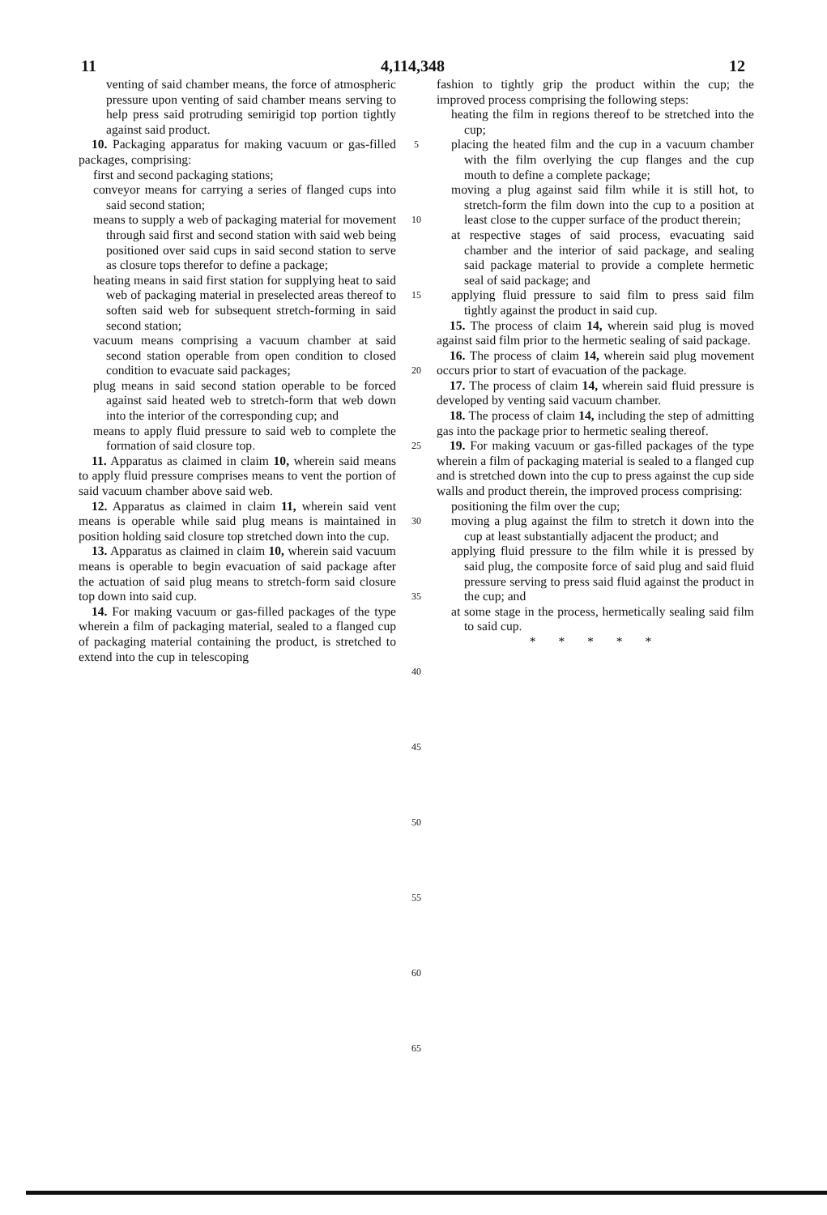11 4,114,348 12
venting of said chamber means, the force of atmospheric pressure upon venting of said chamber means serving to help press said protruding semirigid top portion tightly against said product.
10. Packaging apparatus for making vacuum or gas-filled packages, comprising:
first and second packaging stations;
conveyor means for carrying a series of flanged cups into said second station;
means to supply a web of packaging material for movement through said first and second station with said web being positioned over said cups in said second station to serve as closure tops therefor to define a package;
heating means in said first station for supplying heat to said web of packaging material in preselected areas thereof to soften said web for subsequent stretch-forming in said second station;
vacuum means comprising a vacuum chamber at said second station operable from open condition to closed condition to evacuate said packages;
plug means in said second station operable to be forced against said heated web to stretch-form that web down into the interior of the corresponding cup; and
means to apply fluid pressure to said web to complete the formation of said closure top.
11. Apparatus as claimed in claim 10, wherein said means to apply fluid pressure comprises means to vent the portion of said vacuum chamber above said web.
12. Apparatus as claimed in claim 11, wherein said vent means is operable while said plug means is maintained in position holding said closure top stretched down into the cup.
13. Apparatus as claimed in claim 10, wherein said vacuum means is operable to begin evacuation of said package after the actuation of said plug means to stretch-form said closure top down into said cup.
14. For making vacuum or gas-filled packages of the type wherein a film of packaging material, sealed to a flanged cup of packaging material containing the product, is stretched to extend into the cup in telescoping
5
10
15
20
25
30
35
40
45
50
55
60
65
fashion to tightly grip the product within the cup; the improved process comprising the following steps:
heating the film in regions thereof to be stretched into the cup;
placing the heated film and the cup in a vacuum chamber with the film overlying the cup flanges and the cup mouth to define a complete package;
moving a plug against said film while it is still hot, to stretch-form the film down into the cup to a position at least close to the cupper surface of the product therein;
at respective stages of said process, evacuating said chamber and the interior of said package, and sealing said package material to provide a complete hermetic seal of said package; and
applying fluid pressure to said film to press said film tightly against the product in said cup.
15. The process of claim 14, wherein said plug is moved against said film prior to the hermetic sealing of said package.
16. The process of claim 14, wherein said plug movement occurs prior to start of evacuation of the package.
17. The process of claim 14, wherein said fluid pressure is developed by venting said vacuum chamber.
18. The process of claim 14, including the step of admitting gas into the package prior to hermetic sealing thereof.
19. For making vacuum or gas-filled packages of the type wherein a film of packaging material is sealed to a flanged cup and is stretched down into the cup to press against the cup side walls and product therein, the improved process comprising:
positioning the film over the cup;
moving a plug against the film to stretch it down into the cup at least substantially adjacent the product; and
applying fluid pressure to the film while it is pressed by said plug, the composite force of said plug and said fluid pressure serving to press said fluid against the product in the cup; and
at some stage in the process, hermetically sealing said film to said cup.
* * * * *